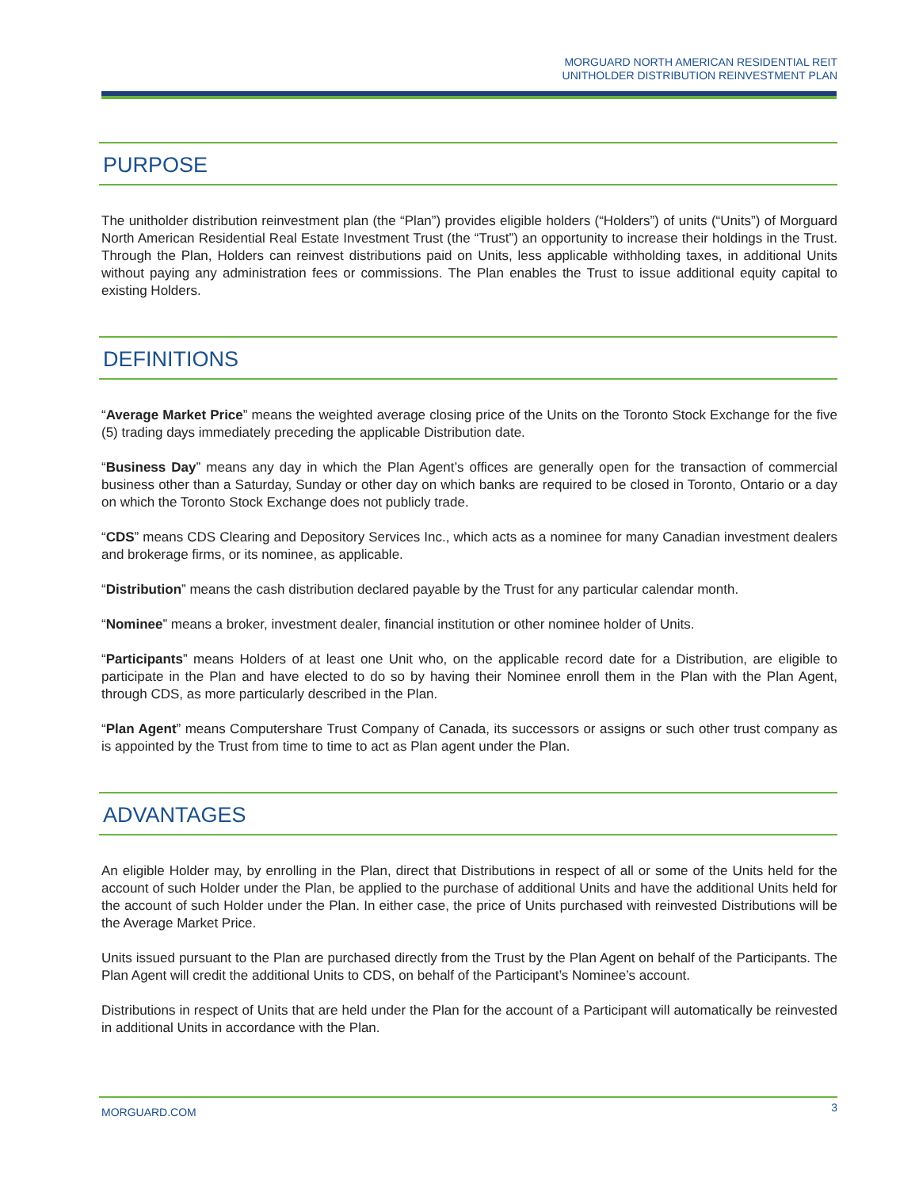MORGUARD NORTH AMERICAN RESIDENTIAL REIT
UNITHOLDER DISTRIBUTION REINVESTMENT PLAN
PURPOSE
The unitholder distribution reinvestment plan (the “Plan”) provides eligible holders (“Holders”) of units (“Units”) of Morguard North American Residential Real Estate Investment Trust (the “Trust”) an opportunity to increase their holdings in the Trust. Through the Plan, Holders can reinvest distributions paid on Units, less applicable withholding taxes, in additional Units without paying any administration fees or commissions. The Plan enables the Trust to issue additional equity capital to existing Holders.
DEFINITIONS
“Average Market Price” means the weighted average closing price of the Units on the Toronto Stock Exchange for the five (5) trading days immediately preceding the applicable Distribution date.
“Business Day” means any day in which the Plan Agent’s offices are generally open for the transaction of commercial business other than a Saturday, Sunday or other day on which banks are required to be closed in Toronto, Ontario or a day on which the Toronto Stock Exchange does not publicly trade.
“CDS” means CDS Clearing and Depository Services Inc., which acts as a nominee for many Canadian investment dealers and brokerage firms, or its nominee, as applicable.
“Distribution” means the cash distribution declared payable by the Trust for any particular calendar month.
“Nominee” means a broker, investment dealer, financial institution or other nominee holder of Units.
“Participants” means Holders of at least one Unit who, on the applicable record date for a Distribution, are eligible to participate in the Plan and have elected to do so by having their Nominee enroll them in the Plan with the Plan Agent, through CDS, as more particularly described in the Plan.
“Plan Agent” means Computershare Trust Company of Canada, its successors or assigns or such other trust company as is appointed by the Trust from time to time to act as Plan agent under the Plan.
ADVANTAGES
An eligible Holder may, by enrolling in the Plan, direct that Distributions in respect of all or some of the Units held for the account of such Holder under the Plan, be applied to the purchase of additional Units and have the additional Units held for the account of such Holder under the Plan. In either case, the price of Units purchased with reinvested Distributions will be the Average Market Price.
Units issued pursuant to the Plan are purchased directly from the Trust by the Plan Agent on behalf of the Participants. The Plan Agent will credit the additional Units to CDS, on behalf of the Participant’s Nominee’s account.
Distributions in respect of Units that are held under the Plan for the account of a Participant will automatically be reinvested in additional Units in accordance with the Plan.
MORGUARD.COM 3